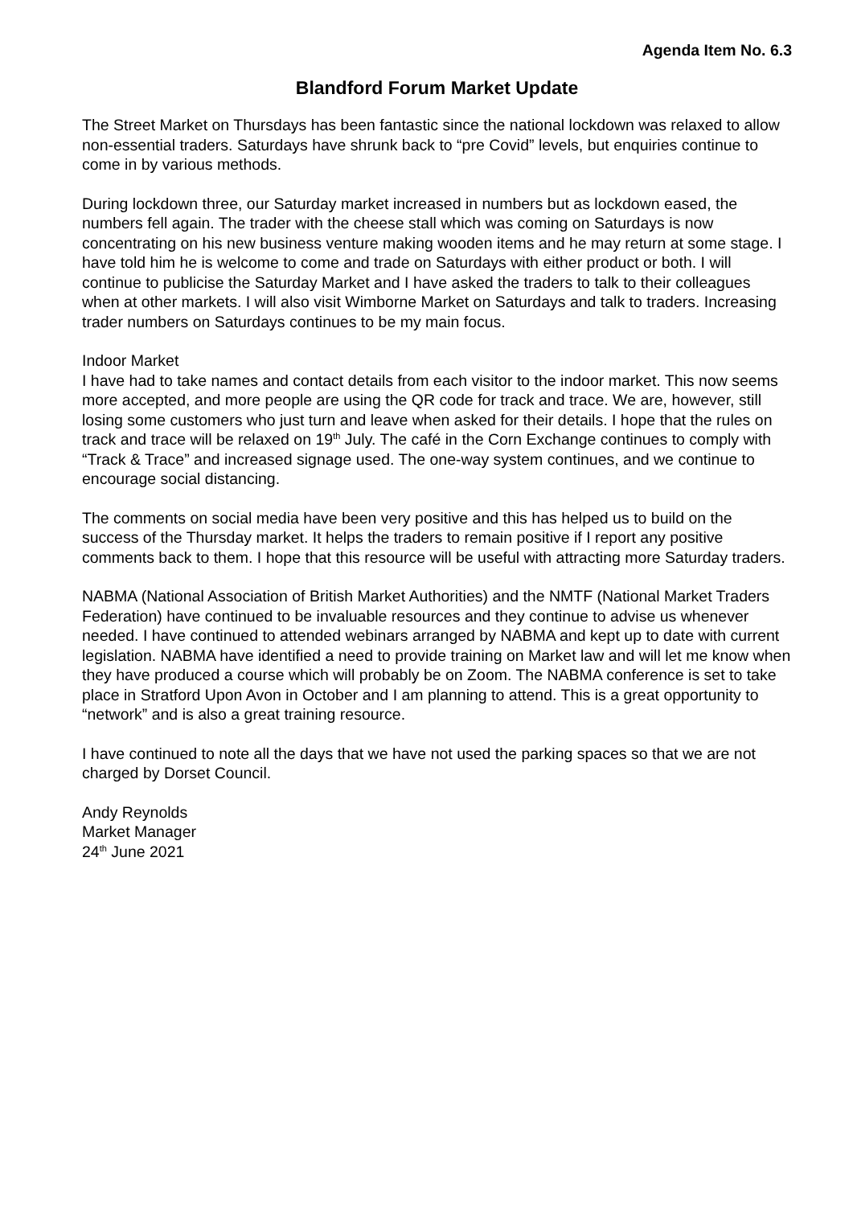Agenda Item No. 6.3
Blandford Forum Market Update
The Street Market on Thursdays has been fantastic since the national lockdown was relaxed to allow non-essential traders. Saturdays have shrunk back to “pre Covid” levels, but enquiries continue to come in by various methods.
During lockdown three, our Saturday market increased in numbers but as lockdown eased, the numbers fell again. The trader with the cheese stall which was coming on Saturdays is now concentrating on his new business venture making wooden items and he may return at some stage. I have told him he is welcome to come and trade on Saturdays with either product or both. I will continue to publicise the Saturday Market and I have asked the traders to talk to their colleagues when at other markets. I will also visit Wimborne Market on Saturdays and talk to traders. Increasing trader numbers on Saturdays continues to be my main focus.
Indoor Market
I have had to take names and contact details from each visitor to the indoor market. This now seems more accepted, and more people are using the QR code for track and trace. We are, however, still losing some customers who just turn and leave when asked for their details. I hope that the rules on track and trace will be relaxed on 19<sup>th</sup> July. The café in the Corn Exchange continues to comply with “Track & Trace” and increased signage used. The one-way system continues, and we continue to encourage social distancing.
The comments on social media have been very positive and this has helped us to build on the success of the Thursday market. It helps the traders to remain positive if I report any positive comments back to them. I hope that this resource will be useful with attracting more Saturday traders.
NABMA (National Association of British Market Authorities) and the NMTF (National Market Traders Federation) have continued to be invaluable resources and they continue to advise us whenever needed. I have continued to attended webinars arranged by NABMA and kept up to date with current legislation. NABMA have identified a need to provide training on Market law and will let me know when they have produced a course which will probably be on Zoom. The NABMA conference is set to take place in Stratford Upon Avon in October and I am planning to attend. This is a great opportunity to “network” and is also a great training resource.
I have continued to note all the days that we have not used the parking spaces so that we are not charged by Dorset Council.
Andy Reynolds
Market Manager
24<sup>th</sup> June 2021